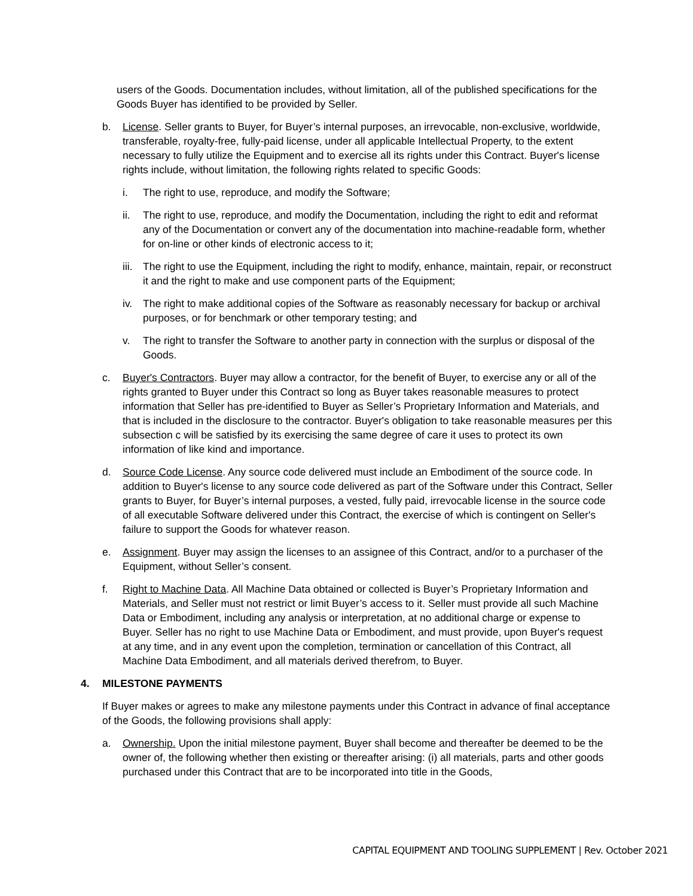users of the Goods. Documentation includes, without limitation, all of the published specifications for the Goods Buyer has identified to be provided by Seller.
b. License. Seller grants to Buyer, for Buyer’s internal purposes, an irrevocable, non-exclusive, worldwide, transferable, royalty-free, fully-paid license, under all applicable Intellectual Property, to the extent necessary to fully utilize the Equipment and to exercise all its rights under this Contract. Buyer's license rights include, without limitation, the following rights related to specific Goods:
i. The right to use, reproduce, and modify the Software;
ii. The right to use, reproduce, and modify the Documentation, including the right to edit and reformat any of the Documentation or convert any of the documentation into machine-readable form, whether for on-line or other kinds of electronic access to it;
iii.
The right to use the Equipment, including the right to modify, enhance, maintain, repair, or reconstruct it and the right to make and use component parts of the Equipment;
iv. The right to make additional copies of the Software as reasonably necessary for backup or archival purposes, or for benchmark or other temporary testing; and
v. The right to transfer the Software to another party in connection with the surplus or disposal of the Goods.
c. Buyer's Contractors. Buyer may allow a contractor, for the benefit of Buyer, to exercise any or all of the rights granted to Buyer under this Contract so long as Buyer takes reasonable measures to protect information that Seller has pre-identified to Buyer as Seller’s Proprietary Information and Materials, and that is included in the disclosure to the contractor. Buyer's obligation to take reasonable measures per this subsection c will be satisfied by its exercising the same degree of care it uses to protect its own information of like kind and importance.
d. Source Code License. Any source code delivered must include an Embodiment of the source code. In addition to Buyer's license to any source code delivered as part of the Software under this Contract, Seller grants to Buyer, for Buyer’s internal purposes, a vested, fully paid, irrevocable license in the source code of all executable Software delivered under this Contract, the exercise of which is contingent on Seller's failure to support the Goods for whatever reason.
e. Assignment. Buyer may assign the licenses to an assignee of this Contract, and/or to a purchaser of the Equipment, without Seller’s consent.
f. Right to Machine Data. All Machine Data obtained or collected is Buyer’s Proprietary Information and Materials, and Seller must not restrict or limit Buyer’s access to it. Seller must provide all such Machine Data or Embodiment, including any analysis or interpretation, at no additional charge or expense to Buyer. Seller has no right to use Machine Data or Embodiment, and must provide, upon Buyer's request at any time, and in any event upon the completion, termination or cancellation of this Contract, all Machine Data Embodiment, and all materials derived therefrom, to Buyer.
4. MILESTONE PAYMENTS
If Buyer makes or agrees to make any milestone payments under this Contract in advance of final acceptance of the Goods, the following provisions shall apply:
a. Ownership. Upon the initial milestone payment, Buyer shall become and thereafter be deemed to be the owner of, the following whether then existing or thereafter arising: (i) all materials, parts and other goods purchased under this Contract that are to be incorporated into title in the Goods,
CAPITAL EQUIPMENT AND TOOLING SUPPLEMENT | Rev. October 2021